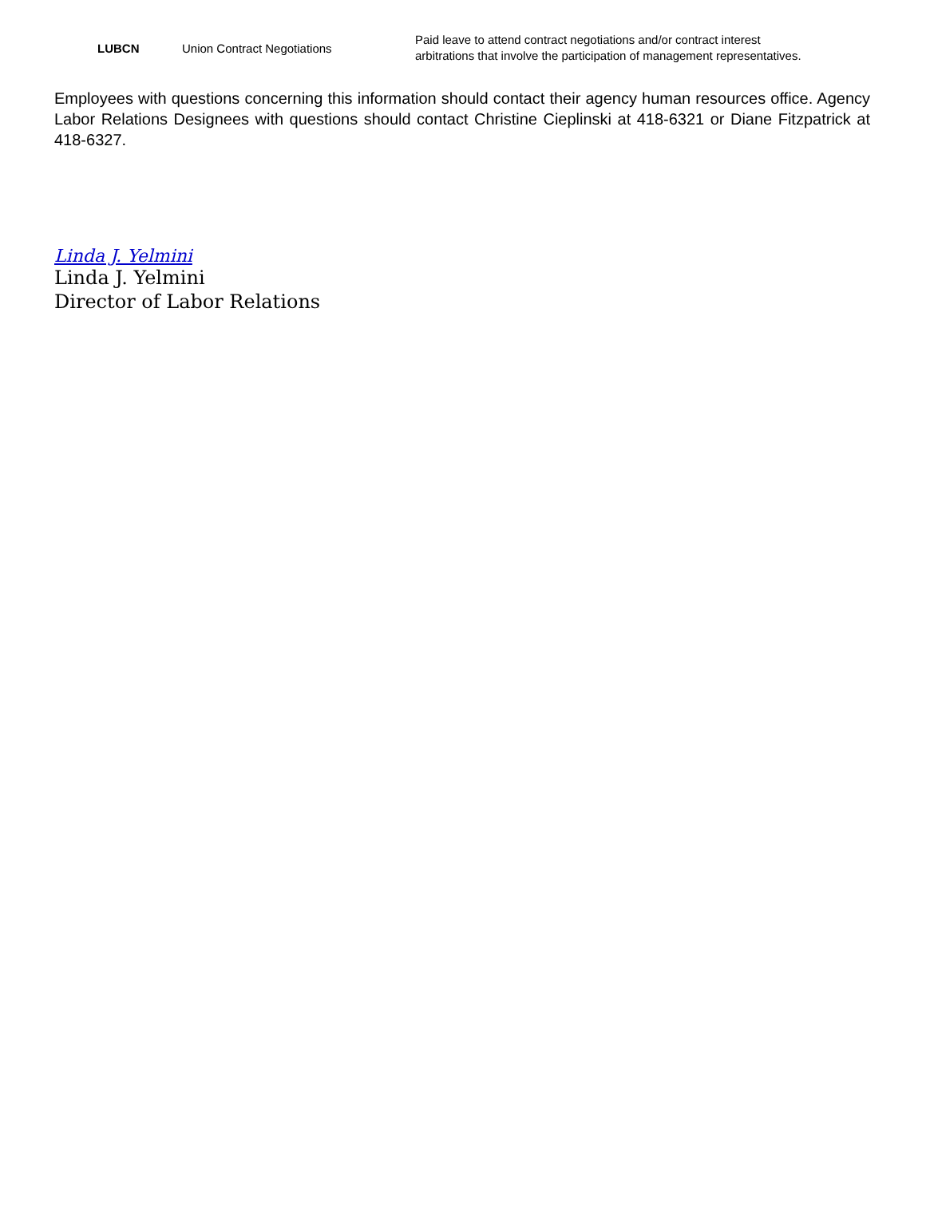| LUBCN | Union Contract Negotiations | Paid leave to attend contract negotiations and/or contract interest arbitrations that involve the participation of management representatives. |
Employees with questions concerning this information should contact their agency human resources office. Agency Labor Relations Designees with questions should contact Christine Cieplinski at 418-6321 or Diane Fitzpatrick at 418-6327.
Linda J. Yelmini
Linda J. Yelmini
Director of Labor Relations